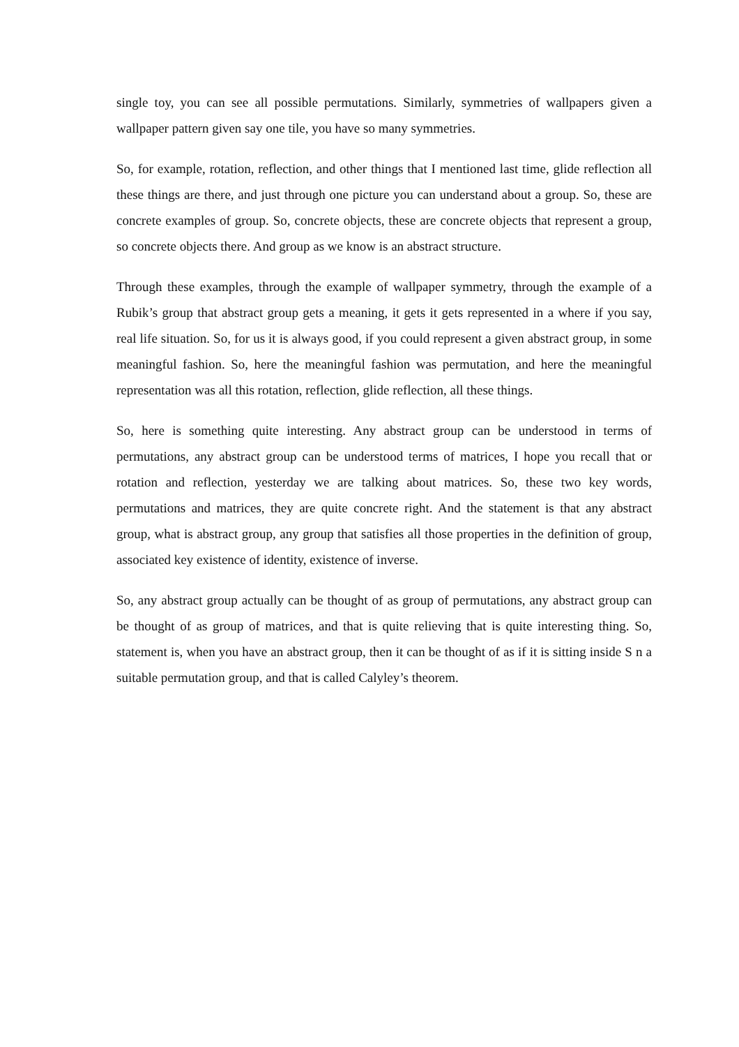single toy, you can see all possible permutations. Similarly, symmetries of wallpapers given a wallpaper pattern given say one tile, you have so many symmetries.
So, for example, rotation, reflection, and other things that I mentioned last time, glide reflection all these things are there, and just through one picture you can understand about a group. So, these are concrete examples of group. So, concrete objects, these are concrete objects that represent a group, so concrete objects there. And group as we know is an abstract structure.
Through these examples, through the example of wallpaper symmetry, through the example of a Rubik’s group that abstract group gets a meaning, it gets it gets represented in a where if you say, real life situation. So, for us it is always good, if you could represent a given abstract group, in some meaningful fashion. So, here the meaningful fashion was permutation, and here the meaningful representation was all this rotation, reflection, glide reflection, all these things.
So, here is something quite interesting. Any abstract group can be understood in terms of permutations, any abstract group can be understood terms of matrices, I hope you recall that or rotation and reflection, yesterday we are talking about matrices. So, these two key words, permutations and matrices, they are quite concrete right. And the statement is that any abstract group, what is abstract group, any group that satisfies all those properties in the definition of group, associated key existence of identity, existence of inverse.
So, any abstract group actually can be thought of as group of permutations, any abstract group can be thought of as group of matrices, and that is quite relieving that is quite interesting thing. So, statement is, when you have an abstract group, then it can be thought of as if it is sitting inside S n a suitable permutation group, and that is called Calyley’s theorem.